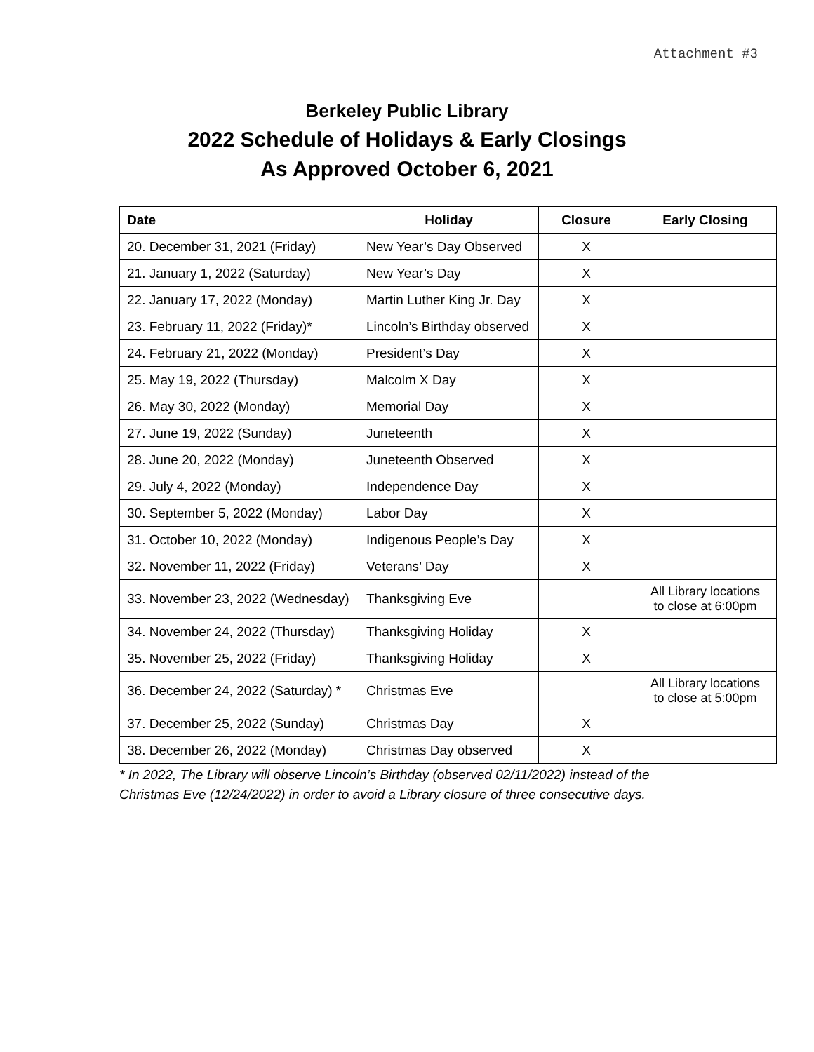Attachment #3
Berkeley Public Library
2022 Schedule of Holidays & Early Closings
As Approved October 6, 2021
| Date | Holiday | Closure | Early Closing |
| --- | --- | --- | --- |
| 20. December 31, 2021 (Friday) | New Year’s Day Observed | X | |
| 21. January 1, 2022 (Saturday) | New Year’s Day | X | |
| 22. January 17, 2022 (Monday) | Martin Luther King Jr. Day | X | |
| 23. February 11, 2022 (Friday)* | Lincoln’s Birthday observed | X | |
| 24. February 21, 2022 (Monday) | President’s Day | X | |
| 25. May 19, 2022 (Thursday) | Malcolm X Day | X | |
| 26. May 30, 2022 (Monday) | Memorial Day | X | |
| 27. June 19, 2022 (Sunday) | Juneteenth | X | |
| 28. June 20, 2022 (Monday) | Juneteenth Observed | X | |
| 29. July 4, 2022 (Monday) | Independence Day | X | |
| 30. September 5, 2022 (Monday) | Labor Day | X | |
| 31. October 10, 2022 (Monday) | Indigenous People’s Day | X | |
| 32. November 11, 2022 (Friday) | Veterans’ Day | X | |
| 33. November 23, 2022 (Wednesday) | Thanksgiving Eve | | All Library locations to close at 6:00pm |
| 34. November 24, 2022 (Thursday) | Thanksgiving Holiday | X | |
| 35. November 25, 2022 (Friday) | Thanksgiving Holiday | X | |
| 36. December 24, 2022 (Saturday) * | Christmas Eve | | All Library locations to close at 5:00pm |
| 37. December 25, 2022 (Sunday) | Christmas Day | X | |
| 38. December 26, 2022 (Monday) | Christmas Day observed | X | |
* In 2022, The Library will observe Lincoln’s Birthday (observed 02/11/2022) instead of the
Christmas Eve (12/24/2022) in order to avoid a Library closure of three consecutive days.